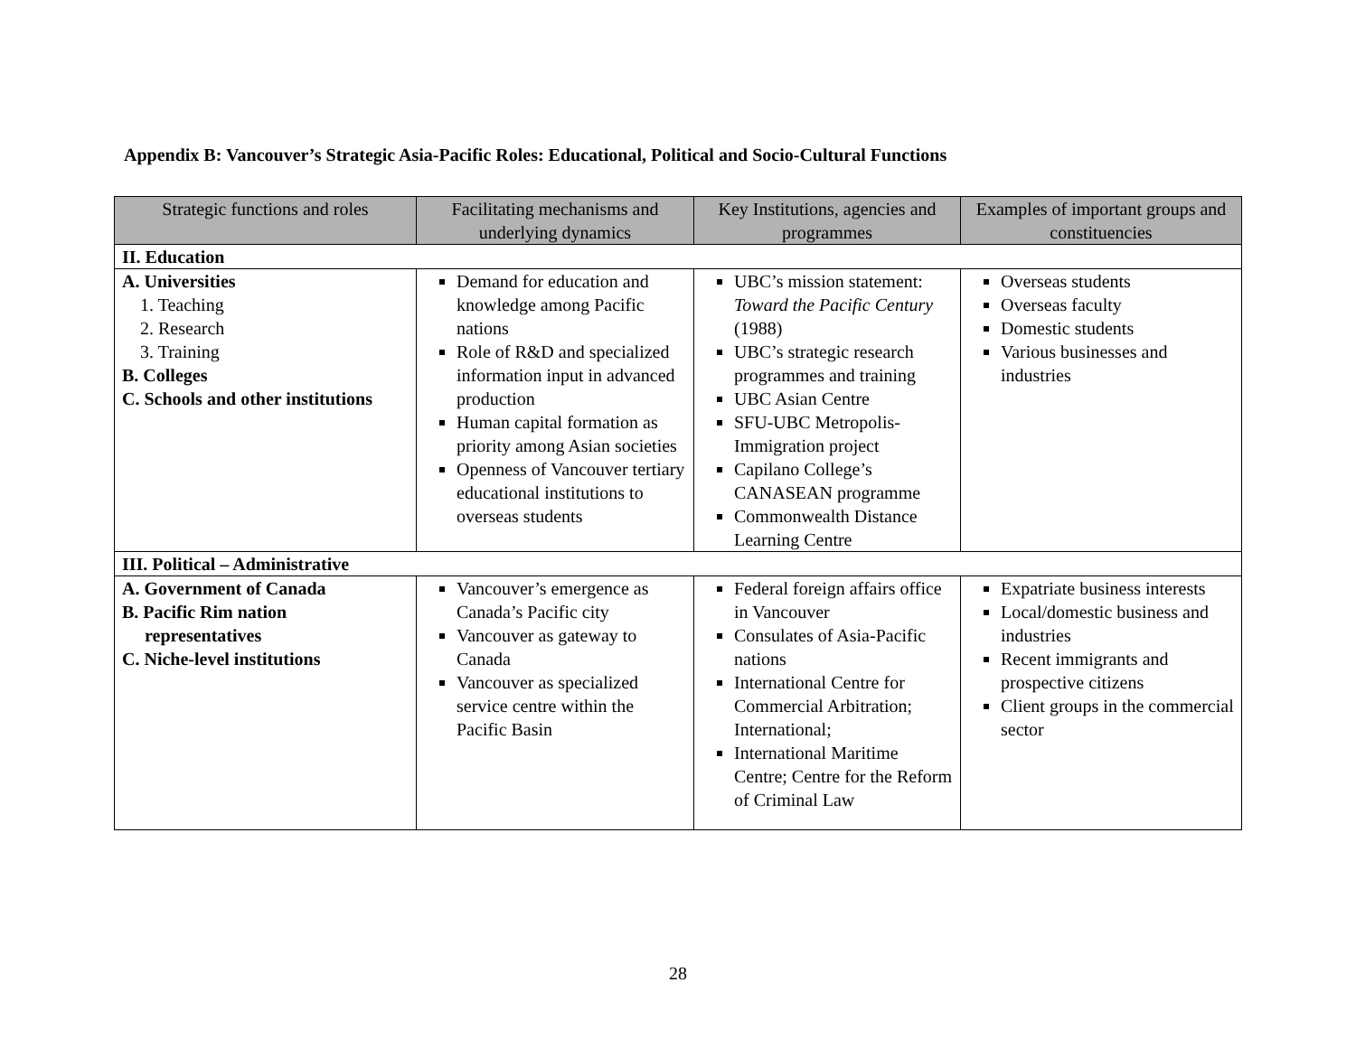Appendix B: Vancouver’s Strategic Asia-Pacific Roles: Educational, Political and Socio-Cultural Functions
| Strategic functions and roles | Facilitating mechanisms and underlying dynamics | Key Institutions, agencies and programmes | Examples of important groups and constituencies |
| --- | --- | --- | --- |
| II. Education | | | |
| A. Universities 1. Teaching 2. Research 3. Training B. Colleges C. Schools and other institutions | Demand for education and knowledge among Pacific nations Role of R&D and specialized information input in advanced production Human capital formation as priority among Asian societies Openness of Vancouver tertiary educational institutions to overseas students | UBC’s mission statement: Toward the Pacific Century (1988) UBC’s strategic research programmes and training UBC Asian Centre SFU-UBC Metropolis-Immigration project Capilano College’s CANASEAN programme Commonwealth Distance Learning Centre | Overseas students Overseas faculty Domestic students Various businesses and industries |
| III. Political – Administrative | | | |
| A. Government of Canada B. Pacific Rim nation representatives C. Niche-level institutions | Vancouver’s emergence as Canada’s Pacific city Vancouver as gateway to Canada Vancouver as specialized service centre within the Pacific Basin | Federal foreign affairs office in Vancouver Consulates of Asia-Pacific nations International Centre for Commercial Arbitration; International; International Maritime Centre; Centre for the Reform of Criminal Law | Expatriate business interests Local/domestic business and industries Recent immigrants and prospective citizens Client groups in the commercial sector |
28